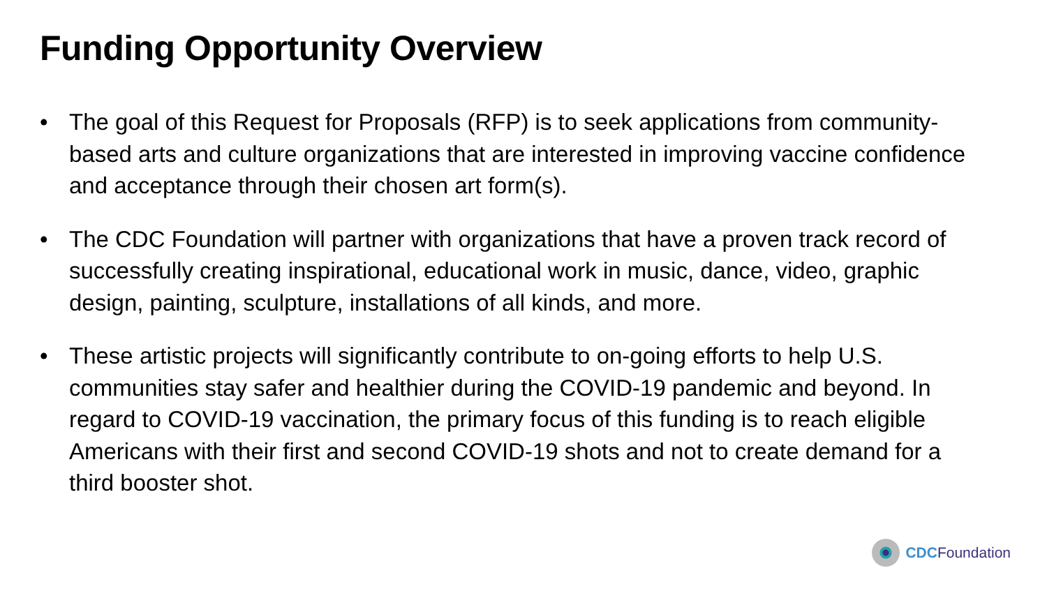Funding Opportunity Overview
• The goal of this Request for Proposals (RFP) is to seek applications from community-based arts and culture organizations that are interested in improving vaccine confidence and acceptance through their chosen art form(s).
• The CDC Foundation will partner with organizations that have a proven track record of successfully creating inspirational, educational work in music, dance, video, graphic design, painting, sculpture, installations of all kinds, and more.
• These artistic projects will significantly contribute to on-going efforts to help U.S. communities stay safer and healthier during the COVID-19 pandemic and beyond. In regard to COVID-19 vaccination, the primary focus of this funding is to reach eligible Americans with their first and second COVID-19 shots and not to create demand for a third booster shot.
CDC Foundation